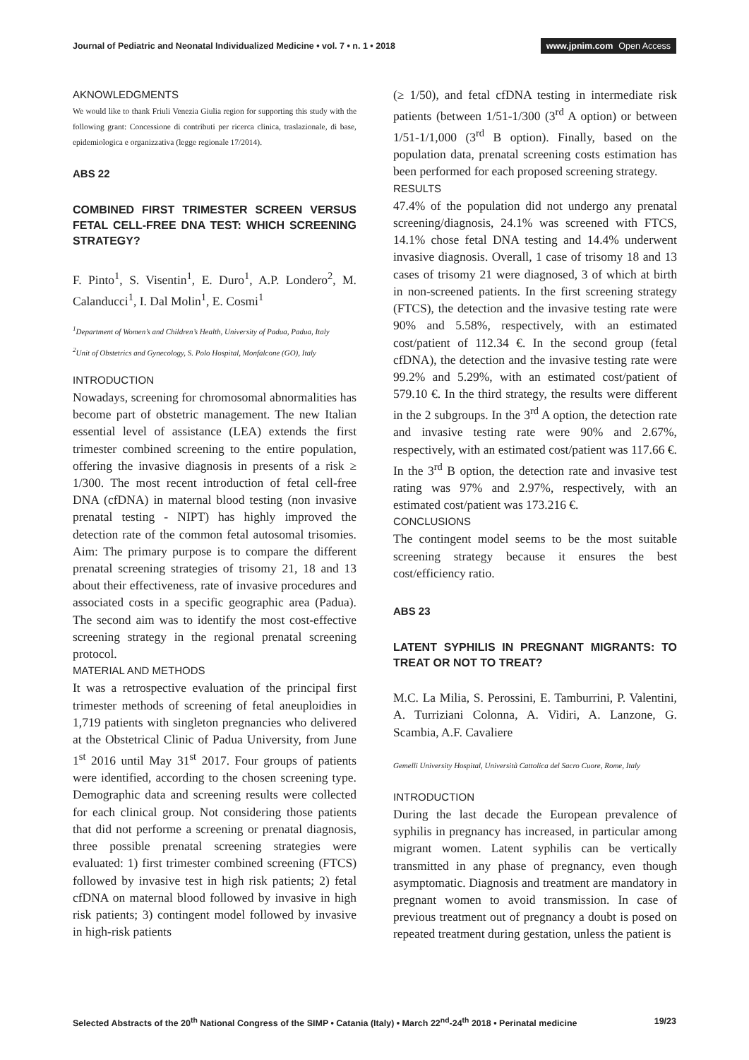Journal of Pediatric and Neonatal Individualized Medicine • vol. 7 • n. 1 • 2018
www.jpnim.com Open Access
AKNOWLEDGMENTS
We would like to thank Friuli Venezia Giulia region for supporting this study with the following grant: Concessione di contributi per ricerca clinica, traslazionale, di base, epidemiologica e organizzativa (legge regionale 17/2014).
ABS 22
COMBINED FIRST TRIMESTER SCREEN VERSUS FETAL CELL-FREE DNA TEST: WHICH SCREENING STRATEGY?
F. Pinto<sup>1</sup>, S. Visentin<sup>1</sup>, E. Duro<sup>1</sup>, A.P. Londero<sup>2</sup>, M. Calanducci<sup>1</sup>, I. Dal Molin<sup>1</sup>, E. Cosmi<sup>1</sup>
<sup>1</sup> Department of Women’s and Children’s Health, University of Padua, Padua, Italy
<sup>2</sup> Unit of Obstetrics and Gynecology, S. Polo Hospital, Monfalcone (GO), Italy
INTRODUCTION
Nowadays, screening for chromosomal abnormalities has become part of obstetric management. The new Italian essential level of assistance (LEA) extends the first trimester combined screening to the entire population, offering the invasive diagnosis in presents of a risk ≥ 1/300. The most recent introduction of fetal cell-free DNA (cfDNA) in maternal blood testing (non invasive prenatal testing - NIPT) has highly improved the detection rate of the common fetal autosomal trisomies. Aim: The primary purpose is to compare the different prenatal screening strategies of trisomy 21, 18 and 13 about their effectiveness, rate of invasive procedures and associated costs in a specific geographic area (Padua). The second aim was to identify the most cost-effective screening strategy in the regional prenatal screening protocol.
MATERIAL AND METHODS
It was a retrospective evaluation of the principal first trimester methods of screening of fetal aneuploidies in 1,719 patients with singleton pregnancies who delivered at the Obstetrical Clinic of Padua University, from June 1<sup>st</sup> 2016 until May 31<sup>st</sup> 2017. Four groups of patients were identified, according to the chosen screening type. Demographic data and screening results were collected for each clinical group. Not considering those patients that did not performe a screening or prenatal diagnosis, three possible prenatal screening strategies were evaluated: 1) first trimester combined screening (FTCS) followed by invasive test in high risk patients; 2) fetal cfDNA on maternal blood followed by invasive in high risk patients; 3) contingent model followed by invasive in high-risk patients
(≥ 1/50), and fetal cfDNA testing in intermediate risk patients (between 1/51-1/300 (3<sup>rd</sup> A option) or between 1/51-1/1,000 (3<sup>rd</sup> B option). Finally, based on the population data, prenatal screening costs estimation has been performed for each proposed screening strategy.
RESULTS
47.4% of the population did not undergo any prenatal screening/diagnosis, 24.1% was screened with FTCS, 14.1% chose fetal DNA testing and 14.4% underwent invasive diagnosis. Overall, 1 case of trisomy 18 and 13 cases of trisomy 21 were diagnosed, 3 of which at birth in non-screened patients. In the first screening strategy (FTCS), the detection and the invasive testing rate were 90% and 5.58%, respectively, with an estimated cost/patient of 112.34 €. In the second group (fetal cfDNA), the detection and the invasive testing rate were 99.2% and 5.29%, with an estimated cost/patient of 579.10 €. In the third strategy, the results were different in the 2 subgroups. In the 3<sup>rd</sup> A option, the detection rate and invasive testing rate were 90% and 2.67%, respectively, with an estimated cost/patient was 117.66 €. In the 3<sup>rd</sup> B option, the detection rate and invasive test rating was 97% and 2.97%, respectively, with an estimated cost/patient was 173.216 €.
CONCLUSIONS
The contingent model seems to be the most suitable screening strategy because it ensures the best cost/efficiency ratio.
ABS 23
LATENT SYPHILIS IN PREGNANT MIGRANTS: TO TREAT OR NOT TO TREAT?
M.C. La Milia, S. Perossini, E. Tamburrini, P. Valentini, A. Turriziani Colonna, A. Vidiri, A. Lanzone, G. Scambia, A.F. Cavaliere
Gemelli University Hospital, Università Cattolica del Sacro Cuore, Rome, Italy
INTRODUCTION
During the last decade the European prevalence of syphilis in pregnancy has increased, in particular among migrant women. Latent syphilis can be vertically transmitted in any phase of pregnancy, even though asymptomatic. Diagnosis and treatment are mandatory in pregnant women to avoid transmission. In case of previous treatment out of pregnancy a doubt is posed on repeated treatment during gestation, unless the patient is
Selected Abstracts of the 20<sup>th</sup> National Congress of the SIMP • Catania (Italy) • March 22<sup>nd</sup>-24<sup>th</sup> 2018 • Perinatal medicine
19/23